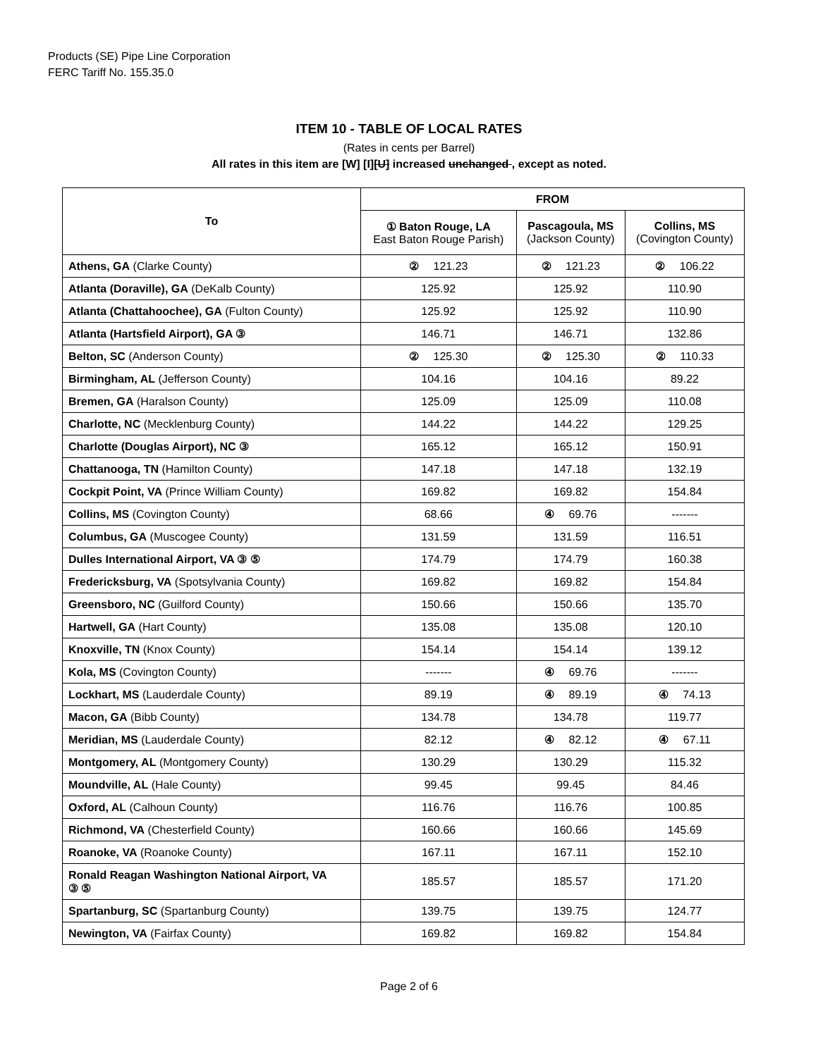Products (SE) Pipe Line Corporation
FERC Tariff No. 155.35.0
ITEM 10 - TABLE OF LOCAL RATES
(Rates in cents per Barrel)
All rates in this item are [W] [I][U] increased unchanged , except as noted.
| To | FROM | | |
| --- | --- | --- | --- |
| | ① Baton Rouge, LA East Baton Rouge Parish) | Pascagoula, MS (Jackson County) | Collins, MS (Covington County) |
| Athens, GA (Clarke County) | ② 121.23 | ② 121.23 | ② 106.22 |
| Atlanta (Doraville), GA (DeKalb County) | 125.92 | 125.92 | 110.90 |
| Atlanta (Chattahoochee), GA (Fulton County) | 125.92 | 125.92 | 110.90 |
| Atlanta (Hartsfield Airport), GA ③ | 146.71 | 146.71 | 132.86 |
| Belton, SC (Anderson County) | ② 125.30 | ② 125.30 | ② 110.33 |
| Birmingham, AL (Jefferson County) | 104.16 | 104.16 | 89.22 |
| Bremen, GA (Haralson County) | 125.09 | 125.09 | 110.08 |
| Charlotte, NC (Mecklenburg County) | 144.22 | 144.22 | 129.25 |
| Charlotte (Douglas Airport), NC ③ | 165.12 | 165.12 | 150.91 |
| Chattanooga, TN (Hamilton County) | 147.18 | 147.18 | 132.19 |
| Cockpit Point, VA (Prince William County) | 169.82 | 169.82 | 154.84 |
| Collins, MS (Covington County) | 68.66 | ④ 69.76 | ------- |
| Columbus, GA (Muscogee County) | 131.59 | 131.59 | 116.51 |
| Dulles International Airport, VA ③ ⑤ | 174.79 | 174.79 | 160.38 |
| Fredericksburg, VA (Spotsylvania County) | 169.82 | 169.82 | 154.84 |
| Greensboro, NC (Guilford County) | 150.66 | 150.66 | 135.70 |
| Hartwell, GA (Hart County) | 135.08 | 135.08 | 120.10 |
| Knoxville, TN (Knox County) | 154.14 | 154.14 | 139.12 |
| Kola, MS (Covington County) | ------- | ④ 69.76 | ------- |
| Lockhart, MS (Lauderdale County) | 89.19 | ④ 89.19 | ④ 74.13 |
| Macon, GA (Bibb County) | 134.78 | 134.78 | 119.77 |
| Meridian, MS (Lauderdale County) | 82.12 | ④ 82.12 | ④ 67.11 |
| Montgomery, AL (Montgomery County) | 130.29 | 130.29 | 115.32 |
| Moundville, AL (Hale County) | 99.45 | 99.45 | 84.46 |
| Oxford, AL (Calhoun County) | 116.76 | 116.76 | 100.85 |
| Richmond, VA (Chesterfield County) | 160.66 | 160.66 | 145.69 |
| Roanoke, VA (Roanoke County) | 167.11 | 167.11 | 152.10 |
| Ronald Reagan Washington National Airport, VA ③ ⑤ | 185.57 | 185.57 | 171.20 |
| Spartanburg, SC (Spartanburg County) | 139.75 | 139.75 | 124.77 |
| Newington, VA (Fairfax County) | 169.82 | 169.82 | 154.84 |
Page 2 of 6